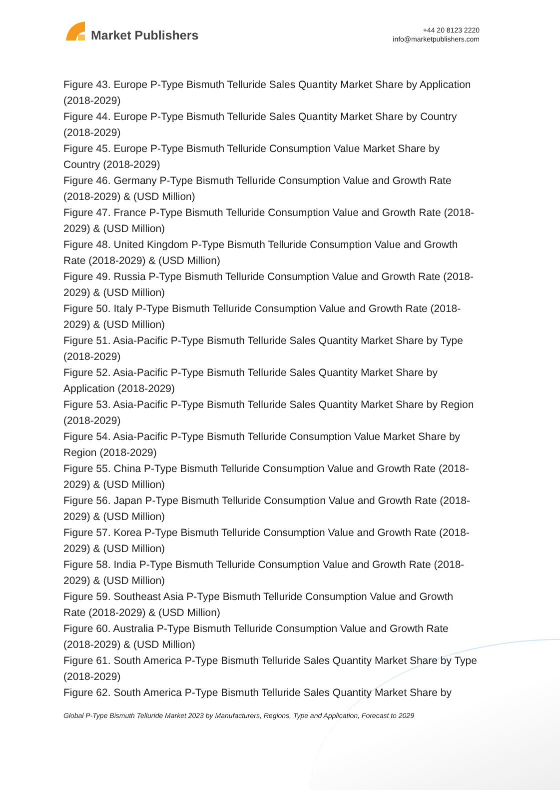Market Publishers
+44 20 8123 2220
info@marketpublishers.com
Figure 43. Europe P-Type Bismuth Telluride Sales Quantity Market Share by Application (2018-2029)
Figure 44. Europe P-Type Bismuth Telluride Sales Quantity Market Share by Country (2018-2029)
Figure 45. Europe P-Type Bismuth Telluride Consumption Value Market Share by Country (2018-2029)
Figure 46. Germany P-Type Bismuth Telluride Consumption Value and Growth Rate (2018-2029) & (USD Million)
Figure 47. France P-Type Bismuth Telluride Consumption Value and Growth Rate (2018-2029) & (USD Million)
Figure 48. United Kingdom P-Type Bismuth Telluride Consumption Value and Growth Rate (2018-2029) & (USD Million)
Figure 49. Russia P-Type Bismuth Telluride Consumption Value and Growth Rate (2018-2029) & (USD Million)
Figure 50. Italy P-Type Bismuth Telluride Consumption Value and Growth Rate (2018-2029) & (USD Million)
Figure 51. Asia-Pacific P-Type Bismuth Telluride Sales Quantity Market Share by Type (2018-2029)
Figure 52. Asia-Pacific P-Type Bismuth Telluride Sales Quantity Market Share by Application (2018-2029)
Figure 53. Asia-Pacific P-Type Bismuth Telluride Sales Quantity Market Share by Region (2018-2029)
Figure 54. Asia-Pacific P-Type Bismuth Telluride Consumption Value Market Share by Region (2018-2029)
Figure 55. China P-Type Bismuth Telluride Consumption Value and Growth Rate (2018-2029) & (USD Million)
Figure 56. Japan P-Type Bismuth Telluride Consumption Value and Growth Rate (2018-2029) & (USD Million)
Figure 57. Korea P-Type Bismuth Telluride Consumption Value and Growth Rate (2018-2029) & (USD Million)
Figure 58. India P-Type Bismuth Telluride Consumption Value and Growth Rate (2018-2029) & (USD Million)
Figure 59. Southeast Asia P-Type Bismuth Telluride Consumption Value and Growth Rate (2018-2029) & (USD Million)
Figure 60. Australia P-Type Bismuth Telluride Consumption Value and Growth Rate (2018-2029) & (USD Million)
Figure 61. South America P-Type Bismuth Telluride Sales Quantity Market Share by Type (2018-2029)
Figure 62. South America P-Type Bismuth Telluride Sales Quantity Market Share by
Global P-Type Bismuth Telluride Market 2023 by Manufacturers, Regions, Type and Application, Forecast to 2029